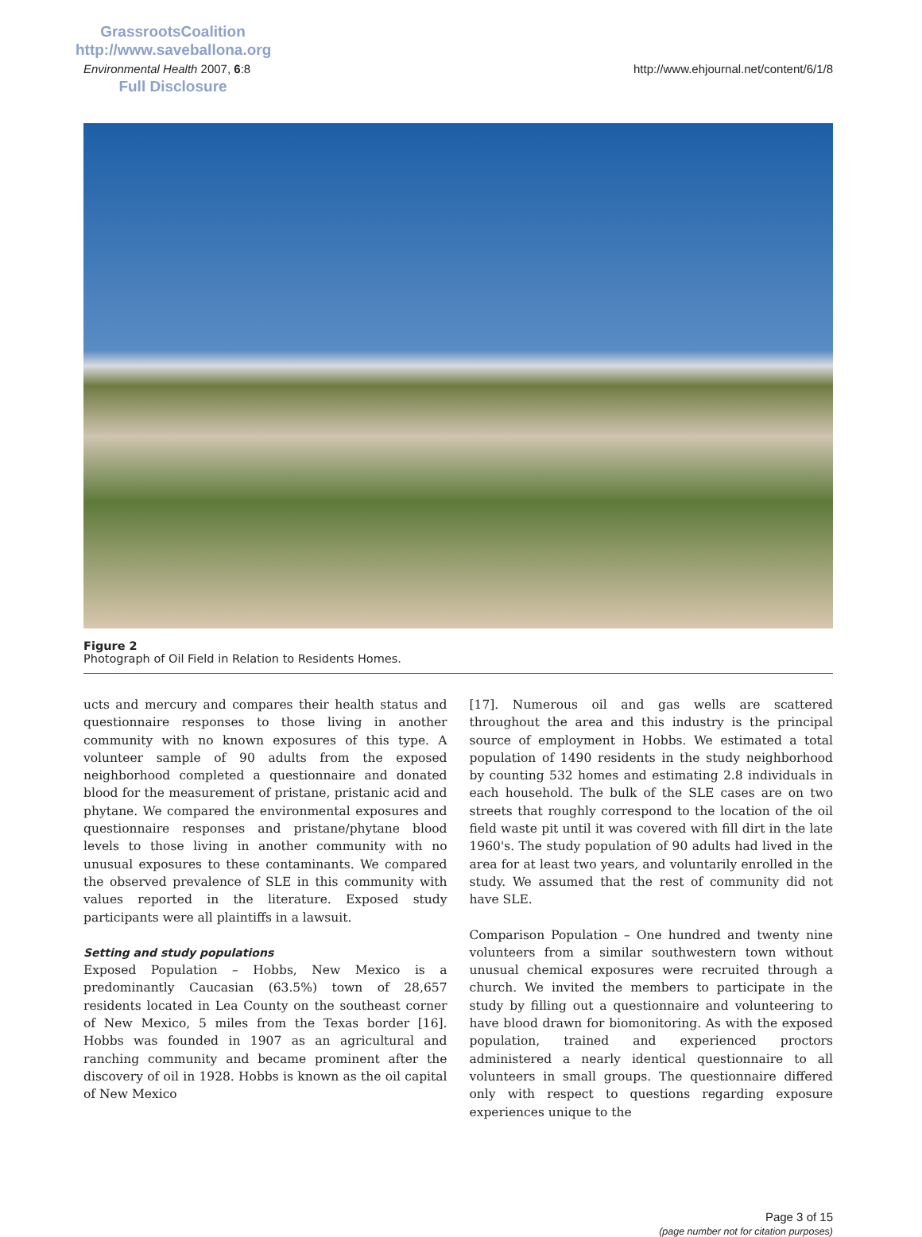GrassrootsCoalition
http://www.saveballona.org
Full Disclosure
Environmental Health 2007, 6:8 http://www.ehjournal.net/content/6/1/8
Figure 2
Photograph of Oil Field in Relation to Residents Homes.
ucts and mercury and compares their health status and questionnaire responses to those living in another community with no known exposures of this type. A volunteer sample of 90 adults from the exposed neighborhood completed a questionnaire and donated blood for the measurement of pristane, pristanic acid and phytane. We compared the environmental exposures and questionnaire responses and pristane/phytane blood levels to those living in another community with no unusual exposures to these contaminants. We compared the observed prevalence of SLE in this community with values reported in the literature. Exposed study participants were all plaintiffs in a lawsuit.
Setting and study populations
Exposed Population – Hobbs, New Mexico is a predominantly Caucasian (63.5%) town of 28,657 residents located in Lea County on the southeast corner of New Mexico, 5 miles from the Texas border [16]. Hobbs was founded in 1907 as an agricultural and ranching community and became prominent after the discovery of oil in 1928. Hobbs is known as the oil capital of New Mexico
[17]. Numerous oil and gas wells are scattered throughout the area and this industry is the principal source of employment in Hobbs. We estimated a total population of 1490 residents in the study neighborhood by counting 532 homes and estimating 2.8 individuals in each household. The bulk of the SLE cases are on two streets that roughly correspond to the location of the oil field waste pit until it was covered with fill dirt in the late 1960's. The study population of 90 adults had lived in the area for at least two years, and voluntarily enrolled in the study. We assumed that the rest of community did not have SLE.
Comparison Population – One hundred and twenty nine volunteers from a similar southwestern town without unusual chemical exposures were recruited through a church. We invited the members to participate in the study by filling out a questionnaire and volunteering to have blood drawn for biomonitoring. As with the exposed population, trained and experienced proctors administered a nearly identical questionnaire to all volunteers in small groups. The questionnaire differed only with respect to questions regarding exposure experiences unique to the
Page 3 of 15
(page number not for citation purposes)